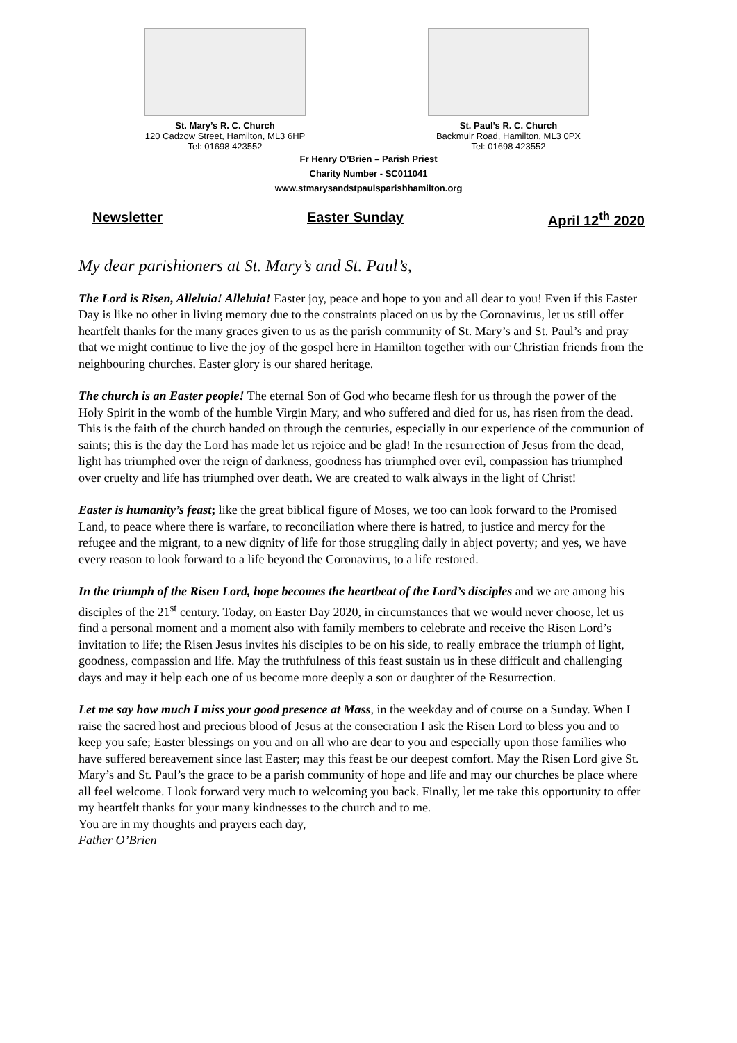St. Mary’s R. C. Church
120 Cadzow Street, Hamilton, ML3 6HP
Tel: 01698 423552
St. Paul’s R. C. Church
Backmuir Road, Hamilton, ML3 0PX
Tel: 01698 423552
Fr Henry O’Brien – Parish Priest
Charity Number - SC011041
www.stmarysandstpaulsparishhamilton.org
Newsletter Easter Sunday April 12<sup>th</sup> 2020
My dear parishioners at St. Mary’s and St. Paul’s,
The Lord is Risen, Alleluia! Alleluia! Easter joy, peace and hope to you and all dear to you! Even if this Easter Day is like no other in living memory due to the constraints placed on us by the Coronavirus, let us still offer heartfelt thanks for the many graces given to us as the parish community of St. Mary’s and St. Paul’s and pray that we might continue to live the joy of the gospel here in Hamilton together with our Christian friends from the neighbouring churches. Easter glory is our shared heritage.
The church is an Easter people! The eternal Son of God who became flesh for us through the power of the Holy Spirit in the womb of the humble Virgin Mary, and who suffered and died for us, has risen from the dead. This is the faith of the church handed on through the centuries, especially in our experience of the communion of saints; this is the day the Lord has made let us rejoice and be glad! In the resurrection of Jesus from the dead, light has triumphed over the reign of darkness, goodness has triumphed over evil, compassion has triumphed over cruelty and life has triumphed over death. We are created to walk always in the light of Christ!
Easter is humanity’s feast; like the great biblical figure of Moses, we too can look forward to the Promised Land, to peace where there is warfare, to reconciliation where there is hatred, to justice and mercy for the refugee and the migrant, to a new dignity of life for those struggling daily in abject poverty; and yes, we have every reason to look forward to a life beyond the Coronavirus, to a life restored.
In the triumph of the Risen Lord, hope becomes the heartbeat of the Lord’s disciples and we are among his disciples of the 21<sup>st</sup> century. Today, on Easter Day 2020, in circumstances that we would never choose, let us find a personal moment and a moment also with family members to celebrate and receive the Risen Lord’s invitation to life; the Risen Jesus invites his disciples to be on his side, to really embrace the triumph of light, goodness, compassion and life. May the truthfulness of this feast sustain us in these difficult and challenging days and may it help each one of us become more deeply a son or daughter of the Resurrection.
Let me say how much I miss your good presence at Mass, in the weekday and of course on a Sunday. When I raise the sacred host and precious blood of Jesus at the consecration I ask the Risen Lord to bless you and to keep you safe; Easter blessings on you and on all who are dear to you and especially upon those families who have suffered bereavement since last Easter; may this feast be our deepest comfort. May the Risen Lord give St. Mary’s and St. Paul’s the grace to be a parish community of hope and life and may our churches be place where all feel welcome. I look forward very much to welcoming you back. Finally, let me take this opportunity to offer my heartfelt thanks for your many kindnesses to the church and to me.
You are in my thoughts and prayers each day,
Father O’Brien